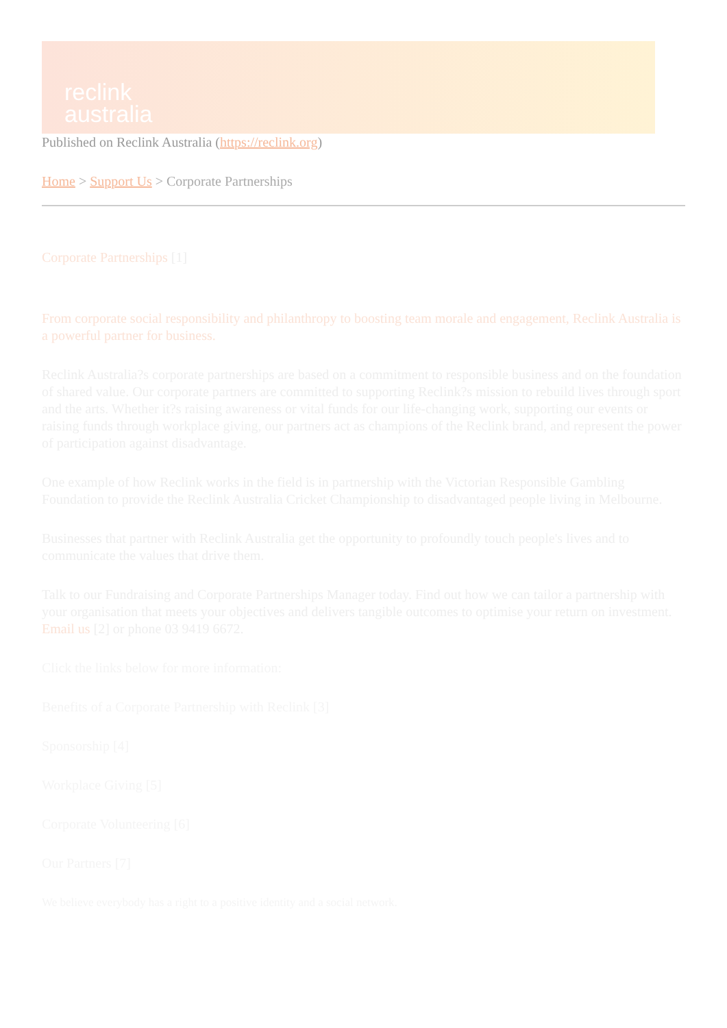reclink
australia
Published on Reclink Australia (https://reclink.org)
Home > Support Us > Corporate Partnerships
Corporate Partnerships [1]
From corporate social responsibility and philanthropy to boosting team morale and engagement, Reclink Australia is a powerful partner for business.
Reclink Australia?s corporate partnerships are based on a commitment to responsible business and on the foundation of shared value. Our corporate partners are committed to supporting Reclink?s mission to rebuild lives through sport and the arts. Whether it?s raising awareness or vital funds for our life-changing work, supporting our events or raising funds through workplace giving, our partners act as champions of the Reclink brand, and represent the power of participation against disadvantage.
One example of how Reclink works in the field is in partnership with the Victorian Responsible Gambling Foundation to provide the Reclink Australia Cricket Championship to disadvantaged people living in Melbourne.
Businesses that partner with Reclink Australia get the opportunity to profoundly touch people's lives and to communicate the values that drive them.
Talk to our Fundraising and Corporate Partnerships Manager today. Find out how we can tailor a partnership with your organisation that meets your objectives and delivers tangible outcomes to optimise your return on investment. Email us [2] or phone 03 9419 6672.
Click the links below for more information:
Benefits of a Corporate Partnership with Reclink [3]
Sponsorship [4]
Workplace Giving [5]
Corporate Volunteering [6]
Our Partners [7]
We believe everybody has a right to a positive identity and a social network.